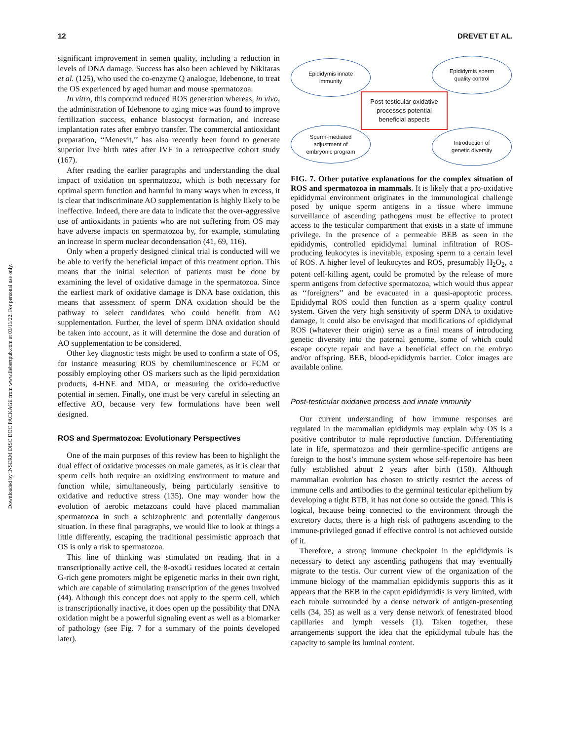Downloaded by INSERM DISC DOC PACKAGE from www.liebertpub.com at 03/11/22. For personal use only.
12 DREVET ET AL.
significant improvement in semen quality, including a reduction in levels of DNA damage. Success has also been achieved by Nikitaras et al. (125), who used the co-enzyme Q analogue, Idebenone, to treat the OS experienced by aged human and mouse spermatozoa.
In vitro, this compound reduced ROS generation whereas, in vivo, the administration of Idebenone to aging mice was found to improve fertilization success, enhance blastocyst formation, and increase implantation rates after embryo transfer. The commercial antioxidant preparation, ‘‘Menevit,’’ has also recently been found to generate superior live birth rates after IVF in a retrospective cohort study (167).
After reading the earlier paragraphs and understanding the dual impact of oxidation on spermatozoa, which is both necessary for optimal sperm function and harmful in many ways when in excess, it is clear that indiscriminate AO supplementation is highly likely to be ineffective. Indeed, there are data to indicate that the over-aggressive use of antioxidants in patients who are not suffering from OS may have adverse impacts on spermatozoa by, for example, stimulating an increase in sperm nuclear decondensation (41, 69, 116).
Only when a properly designed clinical trial is conducted will we be able to verify the beneficial impact of this treatment option. This means that the initial selection of patients must be done by examining the level of oxidative damage in the spermatozoa. Since the earliest mark of oxidative damage is DNA base oxidation, this means that assessment of sperm DNA oxidation should be the pathway to select candidates who could benefit from AO supplementation. Further, the level of sperm DNA oxidation should be taken into account, as it will determine the dose and duration of AO supplementation to be considered.
Other key diagnostic tests might be used to confirm a state of OS, for instance measuring ROS by chemiluminescence or FCM or possibly employing other OS markers such as the lipid peroxidation products, 4-HNE and MDA, or measuring the oxido-reductive potential in semen. Finally, one must be very careful in selecting an effective AO, because very few formulations have been well designed.
ROS and Spermatozoa: Evolutionary Perspectives
One of the main purposes of this review has been to highlight the dual effect of oxidative processes on male gametes, as it is clear that sperm cells both require an oxidizing environment to mature and function while, simultaneously, being particularly sensitive to oxidative and reductive stress (135). One may wonder how the evolution of aerobic metazoans could have placed mammalian spermatozoa in such a schizophrenic and potentially dangerous situation. In these final paragraphs, we would like to look at things a little differently, escaping the traditional pessimistic approach that OS is only a risk to spermatozoa.
This line of thinking was stimulated on reading that in a transcriptionally active cell, the 8-oxodG residues located at certain G-rich gene promoters might be epigenetic marks in their own right, which are capable of stimulating transcription of the genes involved (44). Although this concept does not apply to the sperm cell, which is transcriptionally inactive, it does open up the possibility that DNA oxidation might be a powerful signaling event as well as a biomarker of pathology (see Fig. 7 for a summary of the points developed later).
Epididymis innate
immunity
Epididymis sperm
quality control
Post-testicular oxidative
processes potential
beneficial aspects
Sperm-mediated
adjustment of
embryonic program
Introduction of
genetic diversity
FIG. 7. Other putative explanations for the complex situation of ROS and spermatozoa in mammals. It is likely that a pro-oxidative epididymal environment originates in the immunological challenge posed by unique sperm antigens in a tissue where immune surveillance of ascending pathogens must be effective to protect access to the testicular compartment that exists in a state of immune privilege. In the presence of a permeable BEB as seen in the epididymis, controlled epididymal luminal infiltration of ROS-producing leukocytes is inevitable, exposing sperm to a certain level of ROS. A higher level of leukocytes and ROS, presumably H<sub>2</sub>O<sub>2</sub>, a potent cell-killing agent, could be promoted by the release of more sperm antigens from defective spermatozoa, which would thus appear as ‘‘foreigners’’ and be evacuated in a quasi-apoptotic process. Epididymal ROS could then function as a sperm quality control system. Given the very high sensitivity of sperm DNA to oxidative damage, it could also be envisaged that modifications of epididymal ROS (whatever their origin) serve as a final means of introducing genetic diversity into the paternal genome, some of which could escape oocyte repair and have a beneficial effect on the embryo and/or offspring. BEB, blood-epididymis barrier. Color images are available online.
Post-testicular oxidative process and innate immunity
Our current understanding of how immune responses are regulated in the mammalian epididymis may explain why OS is a positive contributor to male reproductive function. Differentiating late in life, spermatozoa and their germline-specific antigens are foreign to the host’s immune system whose self-repertoire has been fully established about 2 years after birth (158). Although mammalian evolution has chosen to strictly restrict the access of immune cells and antibodies to the germinal testicular epithelium by developing a tight BTB, it has not done so outside the gonad. This is logical, because being connected to the environment through the excretory ducts, there is a high risk of pathogens ascending to the immune-privileged gonad if effective control is not achieved outside of it.
Therefore, a strong immune checkpoint in the epididymis is necessary to detect any ascending pathogens that may eventually migrate to the testis. Our current view of the organization of the immune biology of the mammalian epididymis supports this as it appears that the BEB in the caput epididymidis is very limited, with each tubule surrounded by a dense network of antigen-presenting cells (34, 35) as well as a very dense network of fenestrated blood capillaries and lymph vessels (1). Taken together, these arrangements support the idea that the epididymal tubule has the capacity to sample its luminal content.